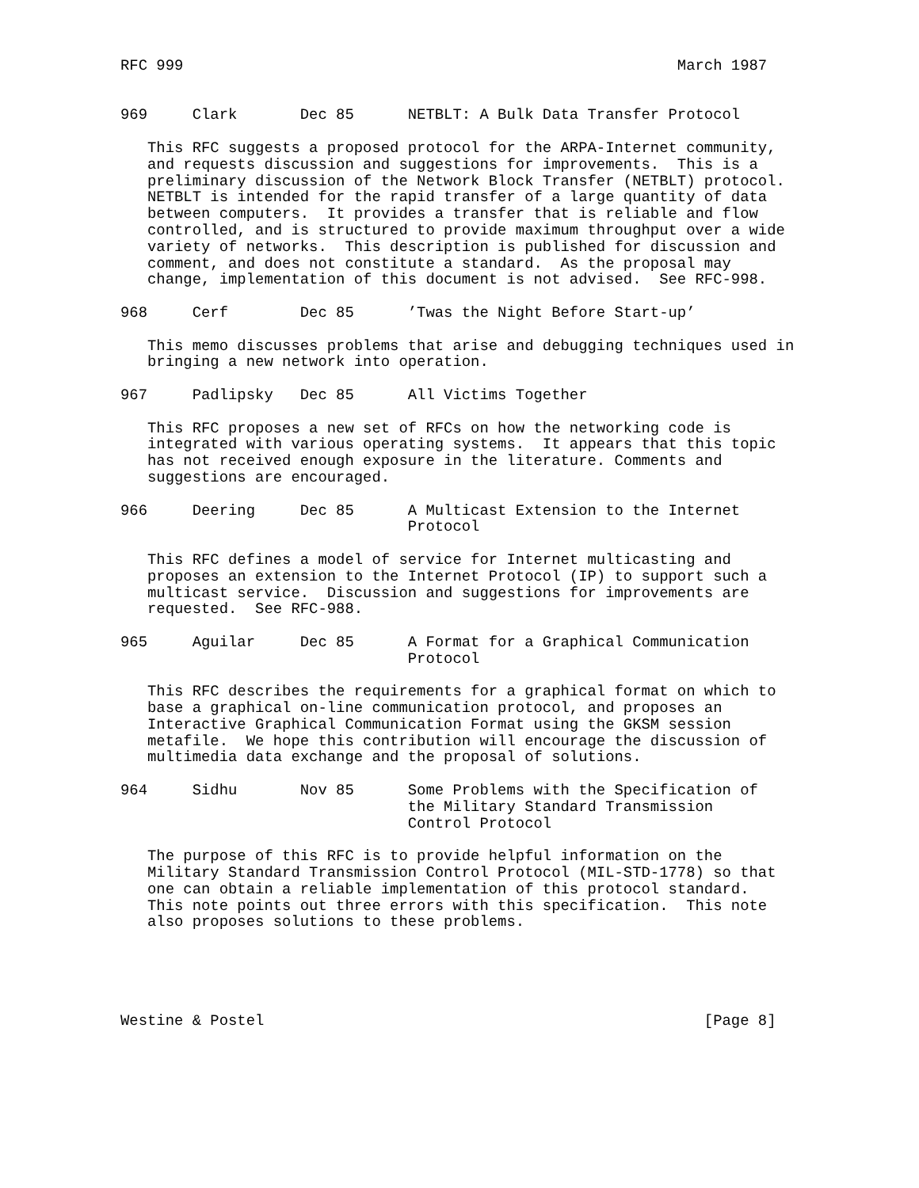RFC 999                                                       March 1987


969     Clark       Dec 85      NETBLT: A Bulk Data Transfer Protocol

   This RFC suggests a proposed protocol for the ARPA-Internet community,
   and requests discussion and suggestions for improvements.  This is a
   preliminary discussion of the Network Block Transfer (NETBLT) protocol.
   NETBLT is intended for the rapid transfer of a large quantity of data
   between computers.  It provides a transfer that is reliable and flow
   controlled, and is structured to provide maximum throughput over a wide
   variety of networks.  This description is published for discussion and
   comment, and does not constitute a standard.  As the proposal may
   change, implementation of this document is not advised.  See RFC-998.

968     Cerf        Dec 85      ’Twas the Night Before Start-up’

   This memo discusses problems that arise and debugging techniques used in
   bringing a new network into operation.

967     Padlipsky   Dec 85      All Victims Together

   This RFC proposes a new set of RFCs on how the networking code is
   integrated with various operating systems.  It appears that this topic
   has not received enough exposure in the literature. Comments and
   suggestions are encouraged.

966     Deering     Dec 85      A Multicast Extension to the Internet
                                Protocol

   This RFC defines a model of service for Internet multicasting and
   proposes an extension to the Internet Protocol (IP) to support such a
   multicast service.  Discussion and suggestions for improvements are
   requested.  See RFC-988.

965     Aguilar     Dec 85      A Format for a Graphical Communication
                                Protocol

   This RFC describes the requirements for a graphical format on which to
   base a graphical on-line communication protocol, and proposes an
   Interactive Graphical Communication Format using the GKSM session
   metafile.  We hope this contribution will encourage the discussion of
   multimedia data exchange and the proposal of solutions.

964     Sidhu       Nov 85      Some Problems with the Specification of
                                the Military Standard Transmission
                                Control Protocol

   The purpose of this RFC is to provide helpful information on the
   Military Standard Transmission Control Protocol (MIL-STD-1778) so that
   one can obtain a reliable implementation of this protocol standard.
   This note points out three errors with this specification.  This note
   also proposes solutions to these problems.





Westine & Postel                                                 [Page 8]